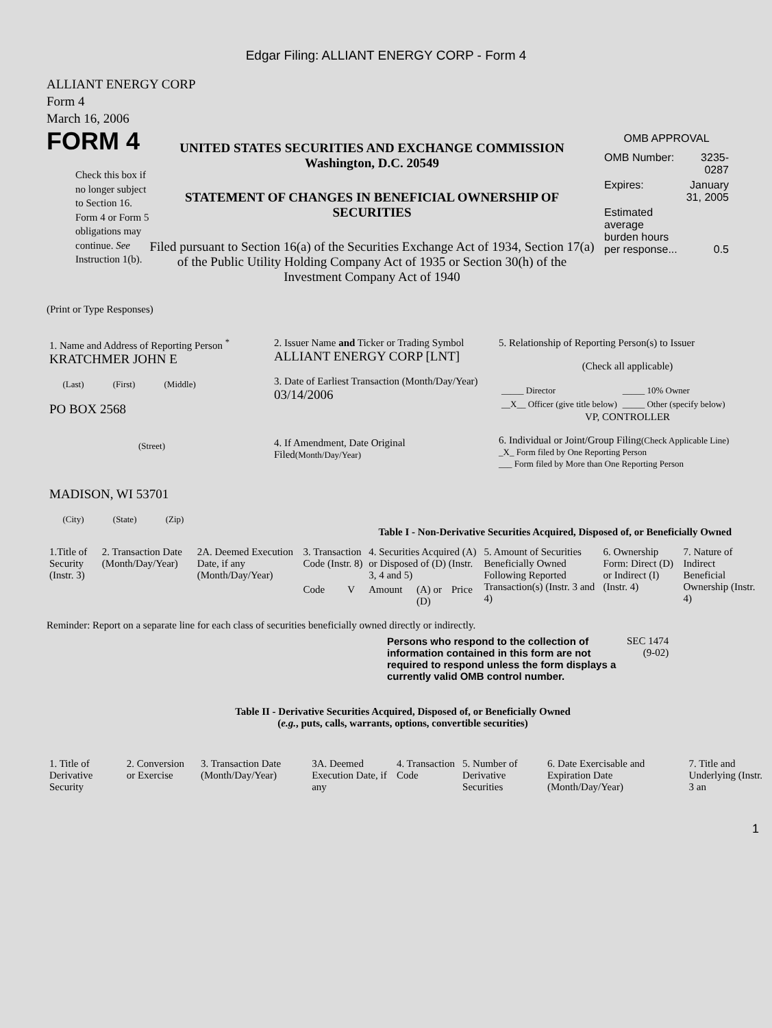Edgar Filing: ALLIANT ENERGY CORP - Form 4
ALLIANT ENERGY CORP
Form 4
March 16, 2006
FORM 4
Check this box if no longer subject to Section 16. Form 4 or Form 5 obligations may continue. See Instruction 1(b).
UNITED STATES SECURITIES AND EXCHANGE COMMISSION
Washington, D.C. 20549
STATEMENT OF CHANGES IN BENEFICIAL OWNERSHIP OF SECURITIES
Filed pursuant to Section 16(a) of the Securities Exchange Act of 1934, Section 17(a) of the Public Utility Holding Company Act of 1935 or Section 30(h) of the Investment Company Act of 1940
OMB APPROVAL
| OMB Number: | 3235-0287 |
| Expires: | January 31, 2005 |
| Estimated average burden hours per response... | 0.5 |
(Print or Type Responses)
| 1. Name and Address of Reporting Person <sup>*</sup> KRATCHMER JOHN E (Last) (First) (Middle) PO BOX 2568 (Street) MADISON, WI 53701 (City) (State) (Zip) | 2. Issuer Name and Ticker or Trading Symbol ALLIANT ENERGY CORP [LNT] 3. Date of Earliest Transaction (Month/Day/Year) 03/14/2006 4. If Amendment, Date Original Filed (Month/Day/Year) | 5. Relationship of Reporting Person(s) to Issuer (Check all applicable) / _____ Director / _____ 10% Owner / / __X__ Officer (give title below) / _____ Other (specify below) / VP, CONTROLLER 6. Individual or Joint/Group Filing (Check Applicable Line) _X_ Form filed by One Reporting Person ___ Form filed by More than One Reporting Person |
Table I - Non-Derivative Securities Acquired, Disposed of, or Beneficially Owned
| 1.Title of Security (Instr. 3) | 2. Transaction Date (Month/Day/Year) | 2A. Deemed Execution Date, if any (Month/Day/Year) | 3. Transaction Code (Instr. 8) | | 4. Securities Acquired (A) or Disposed of (D) (Instr. 3, 4 and 5) | | | 5. Amount of Securities Beneficially Owned Following Reported Transaction(s) (Instr. 3 and 4) | 6. Ownership Form: Direct (D) or Indirect (I) (Instr. 4) | 7. Nature of Indirect Beneficial Ownership (Instr. 4) |
| --- | --- | --- | --- | --- | --- | --- | --- | --- | --- | --- |
| | | | Code | V | Amount | (A) or (D) | Price | | | |
Reminder: Report on a separate line for each class of securities beneficially owned directly or indirectly.
Persons who respond to the collection of information contained in this form are not required to respond unless the form displays a currently valid OMB control number.
SEC 1474
(9-02)
Table II - Derivative Securities Acquired, Disposed of, or Beneficially Owned
(e.g., puts, calls, warrants, options, convertible securities)
| 1. Title of Derivative Security | 2. Conversion or Exercise | 3. Transaction Date (Month/Day/Year) | 3A. Deemed Execution Date, if any | 4. Transaction Code | 5. Number of Derivative Securities | 6. Date Exercisable and Expiration Date (Month/Day/Year) | 7. Title and Underlying (Instr. 3 an |
| --- | --- | --- | --- | --- | --- | --- | --- |
1